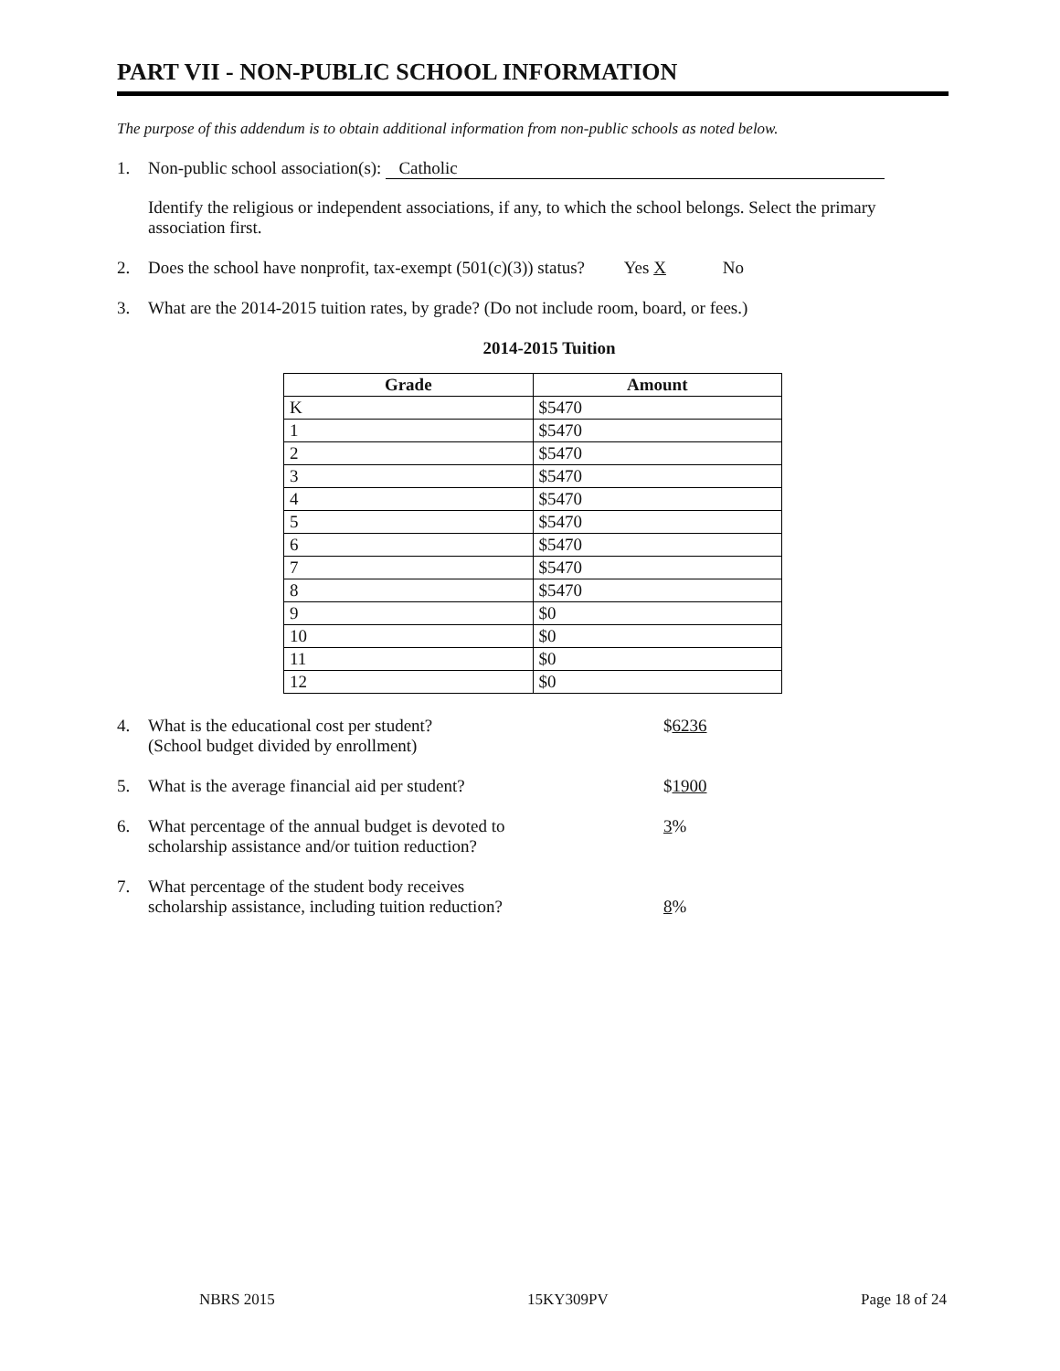PART VII - NON-PUBLIC SCHOOL INFORMATION
The purpose of this addendum is to obtain additional information from non-public schools as noted below.
1. Non-public school association(s): Catholic
Identify the religious or independent associations, if any, to which the school belongs. Select the primary association first.
2. Does the school have nonprofit, tax-exempt (501(c)(3)) status? Yes X No
3. What are the 2014-2015 tuition rates, by grade? (Do not include room, board, or fees.)
2014-2015 Tuition
| Grade | Amount |
| --- | --- |
| K | $5470 |
| 1 | $5470 |
| 2 | $5470 |
| 3 | $5470 |
| 4 | $5470 |
| 5 | $5470 |
| 6 | $5470 |
| 7 | $5470 |
| 8 | $5470 |
| 9 | $0 |
| 10 | $0 |
| 11 | $0 |
| 12 | $0 |
4. What is the educational cost per student?
(School budget divided by enrollment)
$6236
5. What is the average financial aid per student? $1900
6. What percentage of the annual budget is devoted to
scholarship assistance and/or tuition reduction?
3%
7. What percentage of the student body receives
scholarship assistance, including tuition reduction?
8%
NBRS 2015 15KY309PV Page 18 of 24